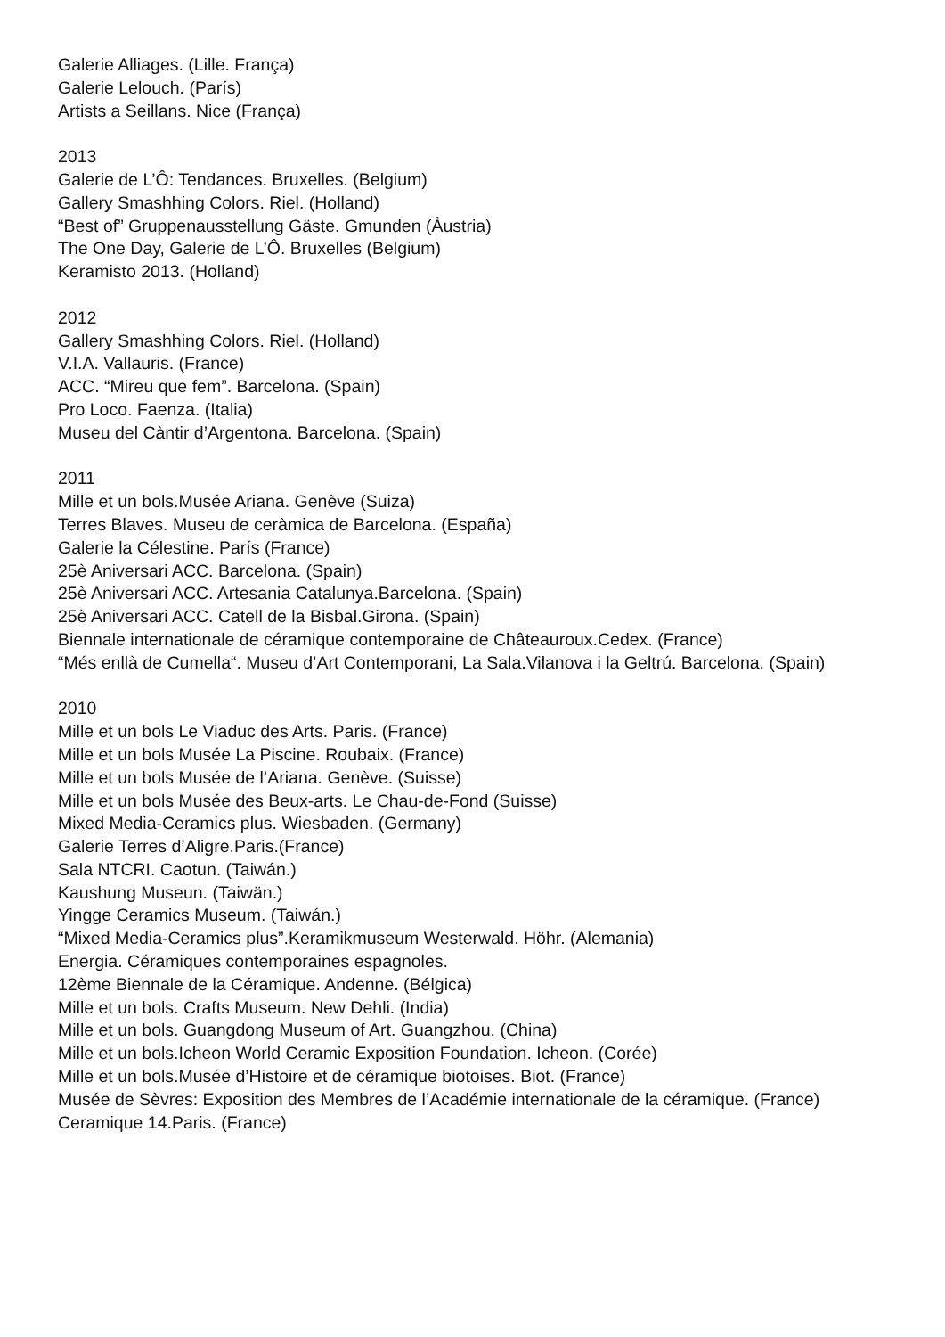Galerie Alliages. (Lille. França)
Galerie Lelouch. (París)
Artists a Seillans. Nice (França)
2013
Galerie de L’Ô: Tendances. Bruxelles. (Belgium)
Gallery Smashhing Colors. Riel. (Holland)
“Best of” Gruppenausstellung Gäste. Gmunden (Àustria)
The One Day, Galerie de L’Ô. Bruxelles (Belgium)
Keramisto 2013. (Holland)
2012
Gallery Smashhing Colors. Riel. (Holland)
V.I.A. Vallauris. (France)
ACC. “Mireu que fem”. Barcelona. (Spain)
Pro Loco. Faenza. (Italia)
Museu del Càntir d’Argentona. Barcelona. (Spain)
2011
Mille et un bols.Musée Ariana. Genève (Suiza)
Terres Blaves. Museu de ceràmica de Barcelona. (España)
Galerie la Célestine. París (France)
25è Aniversari ACC. Barcelona. (Spain)
25è Aniversari ACC. Artesania Catalunya.Barcelona. (Spain)
25è Aniversari ACC. Catell de la Bisbal.Girona. (Spain)
Biennale internationale de céramique contemporaine de Châteauroux.Cedex. (France)
“Més enllà de Cumella“. Museu d’Art Contemporani, La Sala.Vilanova i la Geltrú. Barcelona. (Spain)
2010
Mille et un bols Le Viaduc des Arts. Paris. (France)
Mille et un bols Musée La Piscine. Roubaix. (France)
Mille et un bols Musée de l’Ariana. Genève. (Suisse)
Mille et un bols Musée des Beux-arts. Le Chau-de-Fond (Suisse)
Mixed Media-Ceramics plus. Wiesbaden. (Germany)
Galerie Terres d’Aligre.Paris.(France)
Sala NTCRI. Caotun. (Taiwán.)
Kaushung Museun. (Taiwän.)
Yingge Ceramics Museum. (Taiwán.)
“Mixed Media-Ceramics plus”.Keramikmuseum Westerwald. Höhr. (Alemania)
Energia. Céramiques contemporaines espagnoles.
12ème Biennale de la Céramique. Andenne. (Bélgica)
Mille et un bols. Crafts Museum. New Dehli. (India)
Mille et un bols. Guangdong Museum of Art. Guangzhou. (China)
Mille et un bols.Icheon World Ceramic Exposition Foundation. Icheon. (Corée)
Mille et un bols.Musée d’Histoire et de céramique biotoises. Biot. (France)
Musée de Sèvres: Exposition des Membres de l’Académie internationale de la céramique. (France)
Ceramique 14.Paris. (France)